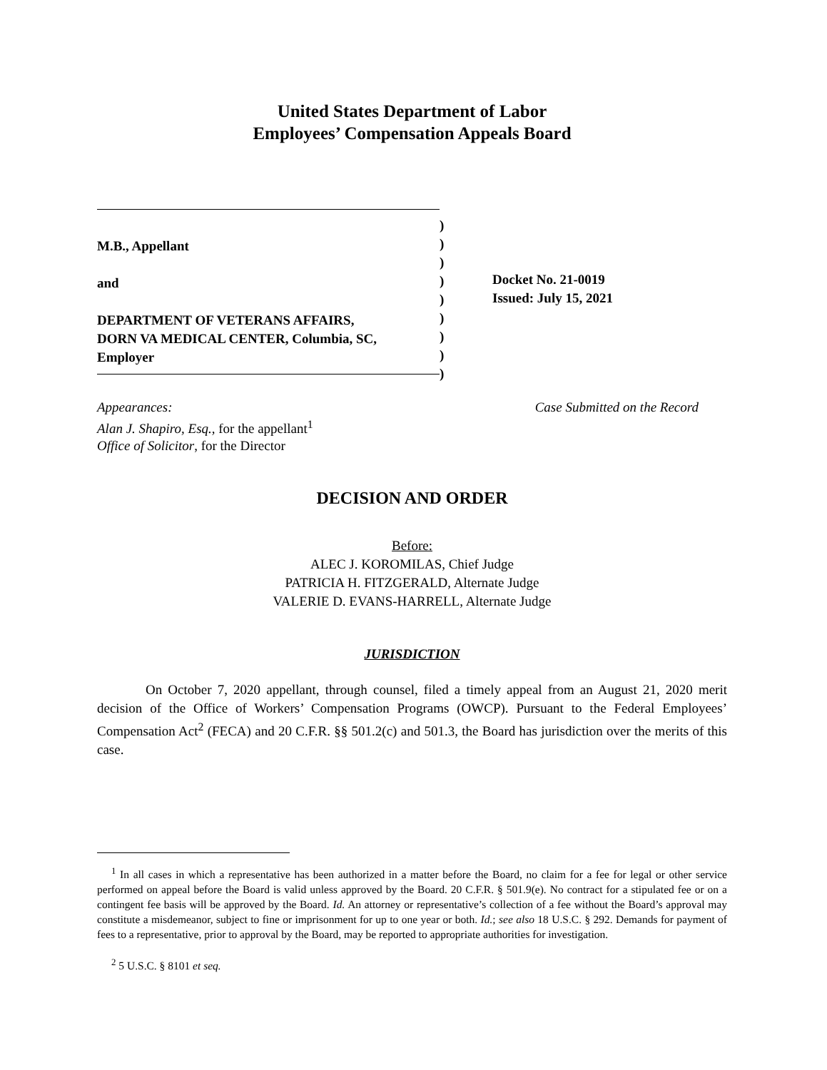United States Department of Labor
Employees’ Compensation Appeals Board
M.B., Appellant
and
DEPARTMENT OF VETERANS AFFAIRS,
DORN VA MEDICAL CENTER, Columbia, SC,
Employer
)
)
)
)
)
)
)
)
)
Docket No. 21-0019
Issued: July 15, 2021
Appearances:
Alan J. Shapiro, Esq., for the appellant<sup>1</sup>
Office of Solicitor, for the Director
Case Submitted on the Record
DECISION AND ORDER
Before:
ALEC J. KOROMILAS, Chief Judge
PATRICIA H. FITZGERALD, Alternate Judge
VALERIE D. EVANS-HARRELL, Alternate Judge
JURISDICTION
On October 7, 2020 appellant, through counsel, filed a timely appeal from an August 21, 2020 merit decision of the Office of Workers’ Compensation Programs (OWCP). Pursuant to the Federal Employees’ Compensation Act<sup>2</sup> (FECA) and 20 C.F.R. §§ 501.2(c) and 501.3, the Board has jurisdiction over the merits of this case.
<sup>1</sup> In all cases in which a representative has been authorized in a matter before the Board, no claim for a fee for legal or other service performed on appeal before the Board is valid unless approved by the Board. 20 C.F.R. § 501.9(e). No contract for a stipulated fee or on a contingent fee basis will be approved by the Board. Id. An attorney or representative’s collection of a fee without the Board’s approval may constitute a misdemeanor, subject to fine or imprisonment for up to one year or both. Id.; see also 18 U.S.C. § 292. Demands for payment of fees to a representative, prior to approval by the Board, may be reported to appropriate authorities for investigation.
<sup>2</sup> 5 U.S.C. § 8101 et seq.